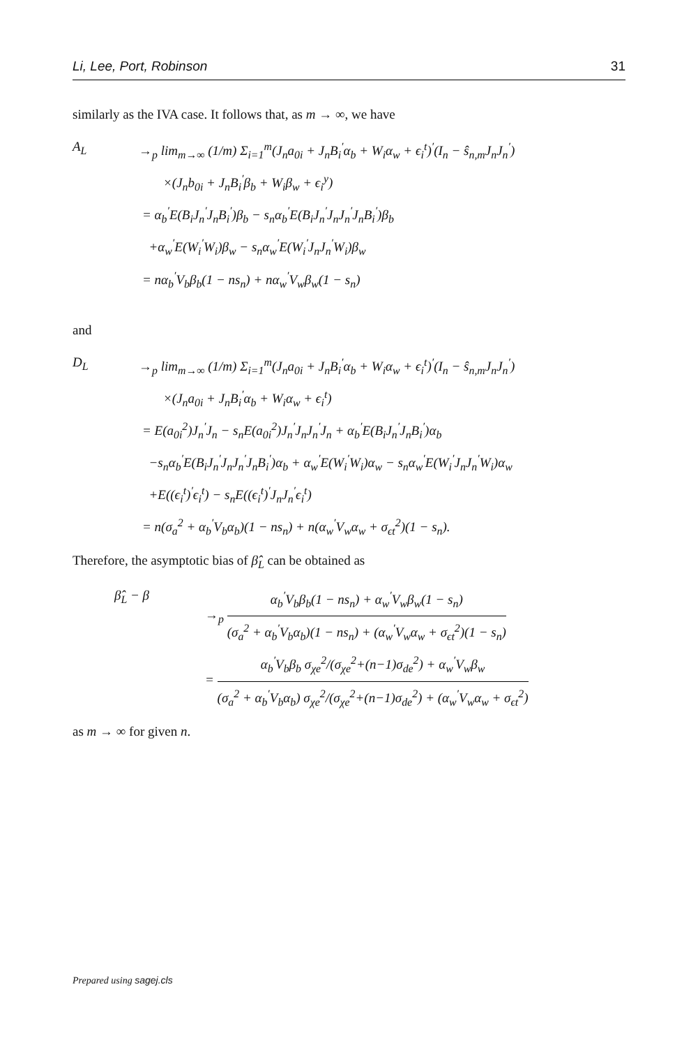Li, Lee, Port, Robinson 31
similarly as the IVA case. It follows that, as m → ∞, we have
A<sub>L</sub> →<sub>p</sub> lim<sub>m→∞</sub> (1/m) Σ<sub>i=1</sub><sup>m</sup>(J<sub>n</sub>a<sub>0i</sub> + J<sub>n</sub>B<sub>i</sub><sup>′</sup>α<sub>b</sub> + W<sub>i</sub>α<sub>w</sub> + ϵ<sub>i</sub><sup>t</sup>)<sup>′</sup>(I<sub>n</sub> − ŝ<sub>n,m</sub>J<sub>n</sub>J<sub>n</sub><sup>′</sup>)
×(J<sub>n</sub>b<sub>0i</sub> + J<sub>n</sub>B<sub>i</sub><sup>′</sup>β<sub>b</sub> + W<sub>i</sub>β<sub>w</sub> + ϵ<sub>i</sub><sup>y</sup>)
= α<sub>b</sub><sup>′</sup>E(B<sub>i</sub>J<sub>n</sub><sup>′</sup>J<sub>n</sub>B<sub>i</sub><sup>′</sup>)β<sub>b</sub> − s<sub>n</sub>α<sub>b</sub><sup>′</sup>E(B<sub>i</sub>J<sub>n</sub><sup>′</sup>J<sub>n</sub>J<sub>n</sub><sup>′</sup>J<sub>n</sub>B<sub>i</sub><sup>′</sup>)β<sub>b</sub>
+α<sub>w</sub><sup>′</sup>E(W<sub>i</sub><sup>′</sup>W<sub>i</sub>)β<sub>w</sub> − s<sub>n</sub>α<sub>w</sub><sup>′</sup>E(W<sub>i</sub><sup>′</sup>J<sub>n</sub>J<sub>n</sub><sup>′</sup>W<sub>i</sub>)β<sub>w</sub>
= nα<sub>b</sub><sup>′</sup>V<sub>b</sub>β<sub>b</sub>(1 − ns<sub>n</sub>) + nα<sub>w</sub><sup>′</sup>V<sub>w</sub>β<sub>w</sub>(1 − s<sub>n</sub>)
and
D<sub>L</sub> →<sub>p</sub> lim<sub>m→∞</sub> (1/m) Σ<sub>i=1</sub><sup>m</sup>(J<sub>n</sub>a<sub>0i</sub> + J<sub>n</sub>B<sub>i</sub><sup>′</sup>α<sub>b</sub> + W<sub>i</sub>α<sub>w</sub> + ϵ<sub>i</sub><sup>t</sup>)<sup>′</sup>(I<sub>n</sub> − ŝ<sub>n,m</sub>J<sub>n</sub>J<sub>n</sub><sup>′</sup>)
×(J<sub>n</sub>a<sub>0i</sub> + J<sub>n</sub>B<sub>i</sub><sup>′</sup>α<sub>b</sub> + W<sub>i</sub>α<sub>w</sub> + ϵ<sub>i</sub><sup>t</sup>)
= E(a<sub>0i</sub><sup>2</sup>)J<sub>n</sub><sup>′</sup>J<sub>n</sub> − s<sub>n</sub>E(a<sub>0i</sub><sup>2</sup>)J<sub>n</sub><sup>′</sup>J<sub>n</sub>J<sub>n</sub><sup>′</sup>J<sub>n</sub> + α<sub>b</sub><sup>′</sup>E(B<sub>i</sub>J<sub>n</sub><sup>′</sup>J<sub>n</sub>B<sub>i</sub><sup>′</sup>)α<sub>b</sub>
−s<sub>n</sub>α<sub>b</sub><sup>′</sup>E(B<sub>i</sub>J<sub>n</sub><sup>′</sup>J<sub>n</sub>J<sub>n</sub><sup>′</sup>J<sub>n</sub>B<sub>i</sub><sup>′</sup>)α<sub>b</sub> + α<sub>w</sub><sup>′</sup>E(W<sub>i</sub><sup>′</sup>W<sub>i</sub>)α<sub>w</sub> − s<sub>n</sub>α<sub>w</sub><sup>′</sup>E(W<sub>i</sub><sup>′</sup>J<sub>n</sub>J<sub>n</sub><sup>′</sup>W<sub>i</sub>)α<sub>w</sub>
+E((ϵ<sub>i</sub><sup>t</sup>)<sup>′</sup>ϵ<sub>i</sub><sup>t</sup>) − s<sub>n</sub>E((ϵ<sub>i</sub><sup>t</sup>)<sup>′</sup>J<sub>n</sub>J<sub>n</sub><sup>′</sup>ϵ<sub>i</sub><sup>t</sup>)
= n(σ<sub>a</sub><sup>2</sup> + α<sub>b</sub><sup>′</sup>V<sub>b</sub>α<sub>b</sub>)(1 − ns<sub>n</sub>) + n(α<sub>w</sub><sup>′</sup>V<sub>w</sub>α<sub>w</sub> + σ<sub>ϵt</sub><sup>2</sup>)(1 − s<sub>n</sub>).
Therefore, the asymptotic bias of β̂<sub>L</sub> can be obtained as
β̂<sub>L</sub> − β →<sub>p</sub> α<sub>b</sub><sup>′</sup>V<sub>b</sub>β<sub>b</sub>(1 − ns<sub>n</sub>) + α<sub>w</sub><sup>′</sup>V<sub>w</sub>β<sub>w</sub>(1 − s<sub>n</sub>) (σ<sub>a</sub><sup>2</sup> + α<sub>b</sub><sup>′</sup>V<sub>b</sub>α<sub>b</sub>)(1 − ns<sub>n</sub>) + (α<sub>w</sub><sup>′</sup>V<sub>w</sub>α<sub>w</sub> + σ<sub>ϵt</sub><sup>2</sup>)(1 − s<sub>n</sub>)
= α<sub>b</sub><sup>′</sup>V<sub>b</sub>β<sub>b</sub> σ<sub>χe</sub><sup>2</sup>/(σ<sub>χe</sub><sup>2</sup>+(n−1)σ<sub>de</sub><sup>2</sup>) + α<sub>w</sub><sup>′</sup>V<sub>w</sub>β<sub>w</sub> (σ<sub>a</sub><sup>2</sup> + α<sub>b</sub><sup>′</sup>V<sub>b</sub>α<sub>b</sub>) σ<sub>χe</sub><sup>2</sup>/(σ<sub>χe</sub><sup>2</sup>+(n−1)σ<sub>de</sub><sup>2</sup>) + (α<sub>w</sub><sup>′</sup>V<sub>w</sub>α<sub>w</sub> + σ<sub>ϵt</sub><sup>2</sup>)
as m → ∞ for given n.
Prepared using sagej.cls